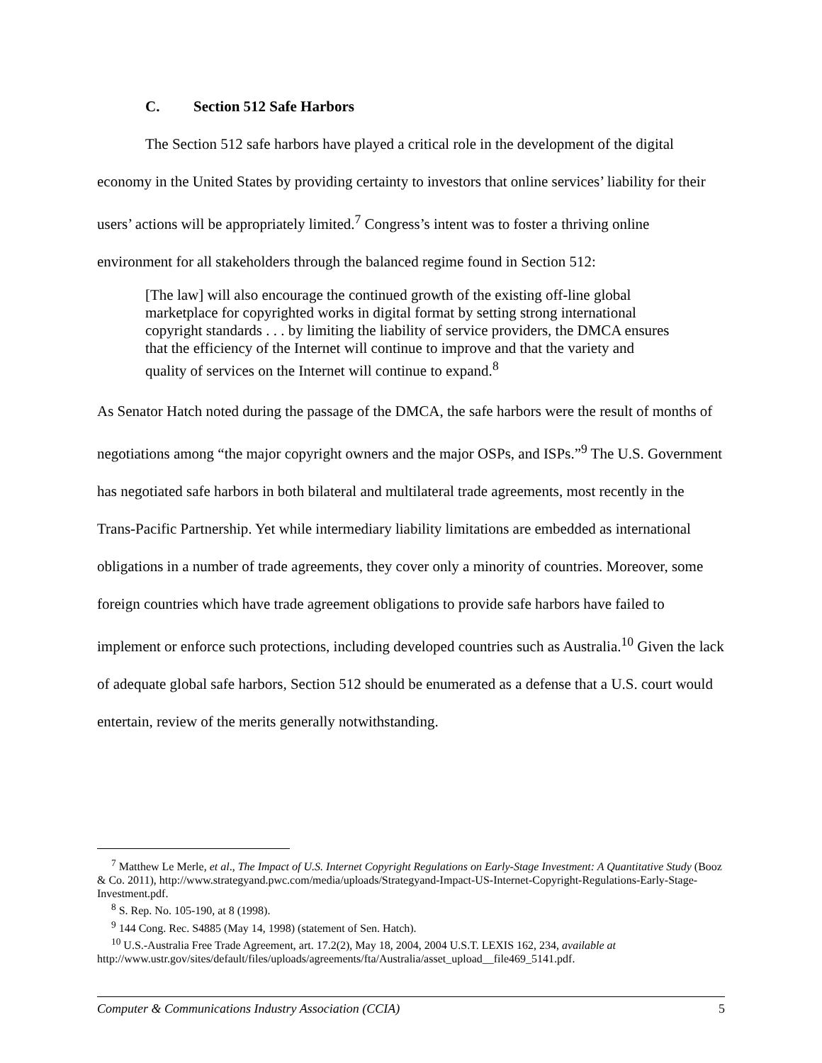C. Section 512 Safe Harbors
The Section 512 safe harbors have played a critical role in the development of the digital economy in the United States by providing certainty to investors that online services’ liability for their users’ actions will be appropriately limited.<sup>7</sup> Congress’s intent was to foster a thriving online environment for all stakeholders through the balanced regime found in Section 512:
[The law] will also encourage the continued growth of the existing off-line global marketplace for copyrighted works in digital format by setting strong international copyright standards . . . by limiting the liability of service providers, the DMCA ensures that the efficiency of the Internet will continue to improve and that the variety and quality of services on the Internet will continue to expand.<sup>8</sup>
As Senator Hatch noted during the passage of the DMCA, the safe harbors were the result of months of negotiations among “the major copyright owners and the major OSPs, and ISPs.”<sup>9</sup> The U.S. Government has negotiated safe harbors in both bilateral and multilateral trade agreements, most recently in the Trans-Pacific Partnership. Yet while intermediary liability limitations are embedded as international obligations in a number of trade agreements, they cover only a minority of countries. Moreover, some foreign countries which have trade agreement obligations to provide safe harbors have failed to implement or enforce such protections, including developed countries such as Australia.<sup>10</sup> Given the lack of adequate global safe harbors, Section 512 should be enumerated as a defense that a U.S. court would entertain, review of the merits generally notwithstanding.
<sup>7</sup> Matthew Le Merle, et al., The Impact of U.S. Internet Copyright Regulations on Early-Stage Investment: A Quantitative Study (Booz & Co. 2011), http://www.strategyand.pwc.com/media/uploads/Strategyand-Impact-US-Internet-Copyright-Regulations-Early-Stage-Investment.pdf.
<sup>8</sup> S. Rep. No. 105-190, at 8 (1998).
<sup>9</sup> 144 Cong. Rec. S4885 (May 14, 1998) (statement of Sen. Hatch).
<sup>10</sup> U.S.-Australia Free Trade Agreement, art. 17.2(2), May 18, 2004, 2004 U.S.T. LEXIS 162, 234, available at http://www.ustr.gov/sites/default/files/uploads/agreements/fta/Australia/asset_upload__file469_5141.pdf.
Computer & Communications Industry Association (CCIA) 5